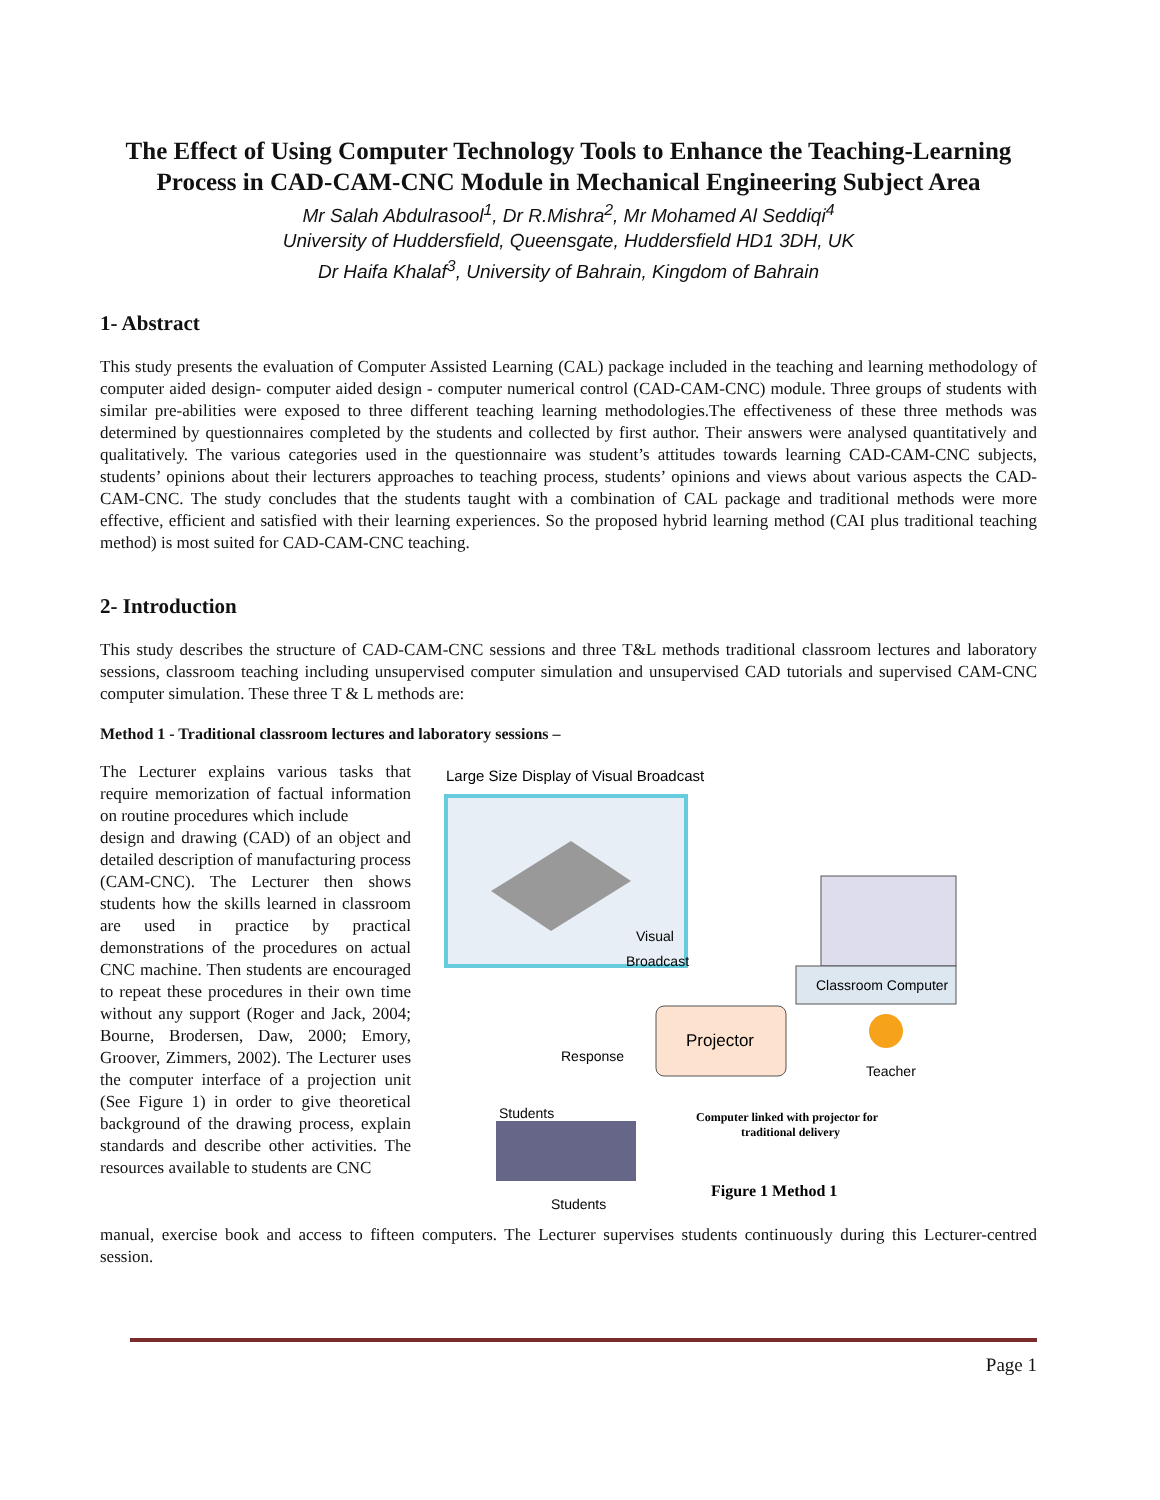The Effect of Using Computer Technology Tools to Enhance the Teaching-Learning Process in CAD-CAM-CNC Module in Mechanical Engineering Subject Area
Mr Salah Abdulrasool<sup>1</sup>, Dr R.Mishra<sup>2</sup>, Mr Mohamed Al Seddiqi<sup>4</sup>
University of Huddersfield, Queensgate, Huddersfield HD1 3DH, UK
Dr Haifa Khalaf<sup>3</sup>, University of Bahrain, Kingdom of Bahrain
1- Abstract
This study presents the evaluation of Computer Assisted Learning (CAL) package included in the teaching and learning methodology of computer aided design- computer aided design - computer numerical control (CAD-CAM-CNC) module. Three groups of students with similar pre-abilities were exposed to three different teaching learning methodologies.The effectiveness of these three methods was determined by questionnaires completed by the students and collected by first author. Their answers were analysed quantitatively and qualitatively. The various categories used in the questionnaire was student’s attitudes towards learning CAD-CAM-CNC subjects, students’ opinions about their lecturers approaches to teaching process, students’ opinions and views about various aspects the CAD-CAM-CNC. The study concludes that the students taught with a combination of CAL package and traditional methods were more effective, efficient and satisfied with their learning experiences. So the proposed hybrid learning method (CAI plus traditional teaching method) is most suited for CAD-CAM-CNC teaching.
2- Introduction
This study describes the structure of CAD-CAM-CNC sessions and three T&L methods traditional classroom lectures and laboratory sessions, classroom teaching including unsupervised computer simulation and unsupervised CAD tutorials and supervised CAM-CNC computer simulation. These three T & L methods are:
Method 1 - Traditional classroom lectures and laboratory sessions –
The Lecturer explains various tasks that require memorization of factual information on routine procedures which include
design and drawing (CAD) of an object and detailed description of manufacturing process (CAM-CNC). The Lecturer then shows students how the skills learned in classroom are used in practice by practical demonstrations of the procedures on actual CNC machine. Then students are encouraged to repeat these procedures in their own time without any support (Roger and Jack, 2004; Bourne, Brodersen, Daw, 2000; Emory, Groover, Zimmers, 2002). The Lecturer uses the computer interface of a projection unit (See Figure 1) in order to give theoretical background of the drawing process, explain standards and describe other activities. The resources available to students are CNC
Large Size Display of Visual Broadcast
Classroom Computer
Projector
Visual
Broadcast
Teacher
Response
Students
Computer linked with projector for
traditional delivery
Figure 1 Method 1
Students
manual, exercise book and access to fifteen computers. The Lecturer supervises students continuously during this Lecturer-centred session.
Page 1